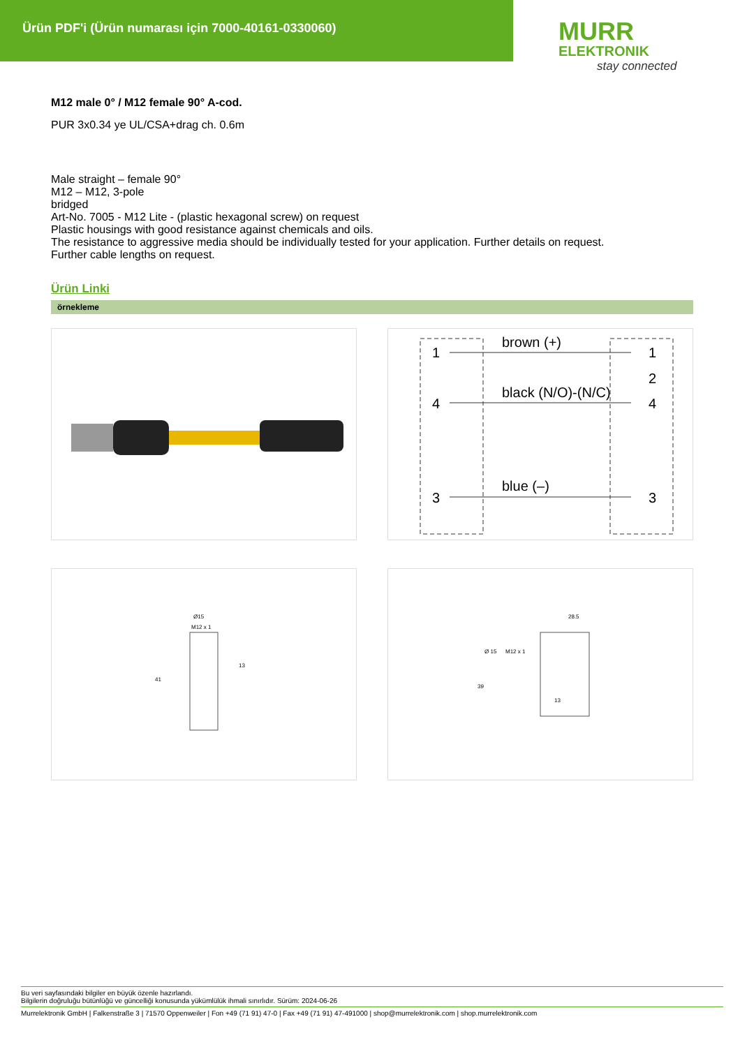Ürün PDF'i (Ürün numarası için 7000-40161-0330060)
MURR
ELEKTRONIK
stay connected
M12 male 0° / M12 female 90° A-cod.
PUR 3x0.34 ye UL/CSA+drag ch. 0.6m
Male straight – female 90°
M12 – M12, 3-pole
bridged
Art-No. 7005 - M12 Lite - (plastic hexagonal screw) on request
Plastic housings with good resistance against chemicals and oils.
The resistance to aggressive media should be individually tested for your application. Further details on request.
Further cable lengths on request.
Ürün Linki
örnekleme
1
4
3
brown (+)
black (N/O)-(N/C)
blue (–)
1
2
4
3
Ø15
M12 x 1
41
13
28.5
Ø 15
M12 x 1
39
13
Bu veri sayfasındaki bilgiler en büyük özenle hazırlandı.
Bilgilerin doğruluğu bütünlüğü ve güncelliği konusunda yükümlülük ihmali sınırlıdır. Sürüm: 2024-06-26
Murrelektronik GmbH | Falkenstraße 3 | 71570 Oppenweiler | Fon +49 (71 91) 47-0 | Fax +49 (71 91) 47-491000 | shop@murrelektronik.com | shop.murrelektronik.com